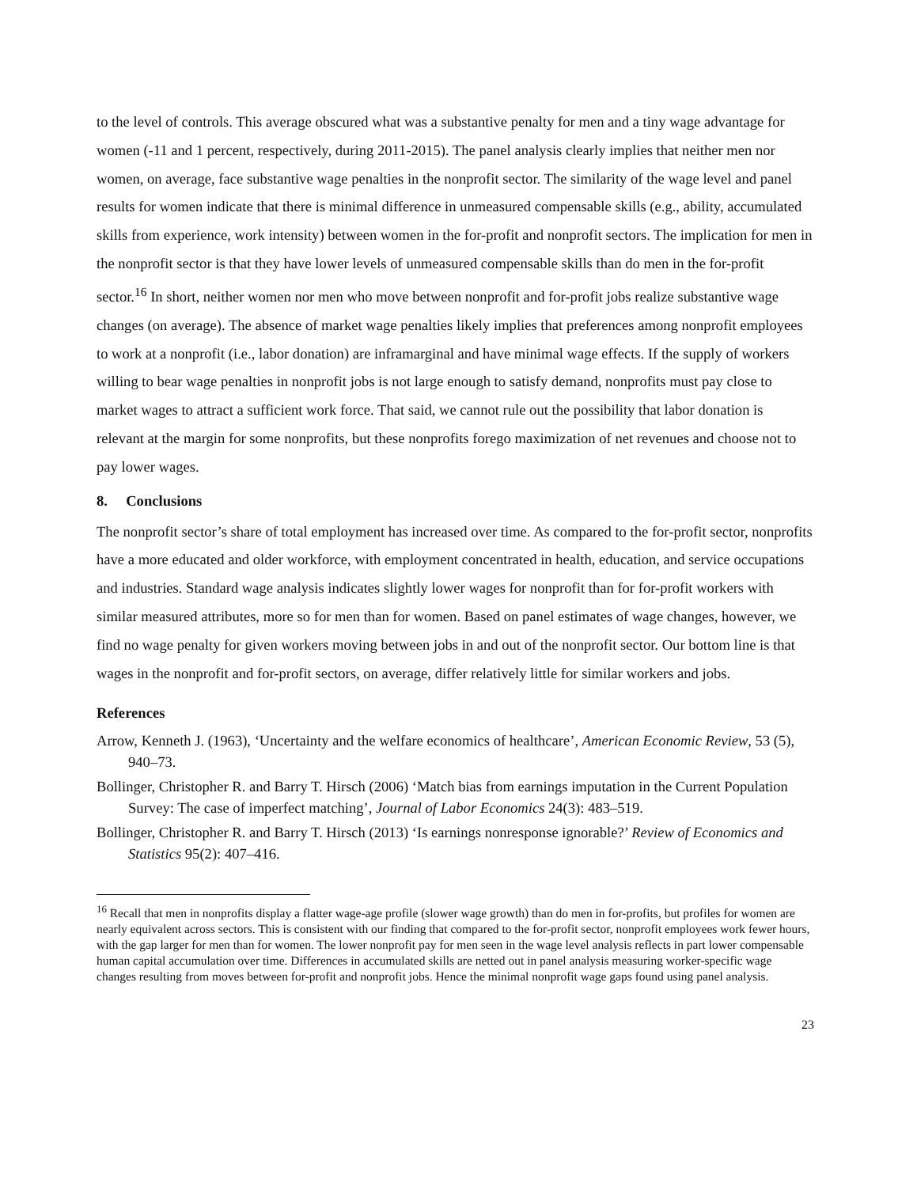to the level of controls. This average obscured what was a substantive penalty for men and a tiny wage advantage for women (-11 and 1 percent, respectively, during 2011-2015). The panel analysis clearly implies that neither men nor women, on average, face substantive wage penalties in the nonprofit sector. The similarity of the wage level and panel results for women indicate that there is minimal difference in unmeasured compensable skills (e.g., ability, accumulated skills from experience, work intensity) between women in the for-profit and nonprofit sectors. The implication for men in the nonprofit sector is that they have lower levels of unmeasured compensable skills than do men in the for-profit sector.<sup>16</sup> In short, neither women nor men who move between nonprofit and for-profit jobs realize substantive wage changes (on average). The absence of market wage penalties likely implies that preferences among nonprofit employees to work at a nonprofit (i.e., labor donation) are inframarginal and have minimal wage effects. If the supply of workers willing to bear wage penalties in nonprofit jobs is not large enough to satisfy demand, nonprofits must pay close to market wages to attract a sufficient work force. That said, we cannot rule out the possibility that labor donation is relevant at the margin for some nonprofits, but these nonprofits forego maximization of net revenues and choose not to pay lower wages.
8. Conclusions
The nonprofit sector’s share of total employment has increased over time. As compared to the for-profit sector, nonprofits have a more educated and older workforce, with employment concentrated in health, education, and service occupations and industries. Standard wage analysis indicates slightly lower wages for nonprofit than for for-profit workers with similar measured attributes, more so for men than for women. Based on panel estimates of wage changes, however, we find no wage penalty for given workers moving between jobs in and out of the nonprofit sector. Our bottom line is that wages in the nonprofit and for-profit sectors, on average, differ relatively little for similar workers and jobs.
References
Arrow, Kenneth J. (1963), ‘Uncertainty and the welfare economics of healthcare’, American Economic Review, 53 (5), 940–73.
Bollinger, Christopher R. and Barry T. Hirsch (2006) ‘Match bias from earnings imputation in the Current Population Survey: The case of imperfect matching’, Journal of Labor Economics 24(3): 483–519.
Bollinger, Christopher R. and Barry T. Hirsch (2013) ‘Is earnings nonresponse ignorable?’ Review of Economics and Statistics 95(2): 407–416.
<sup>16</sup> Recall that men in nonprofits display a flatter wage-age profile (slower wage growth) than do men in for-profits, but profiles for women are nearly equivalent across sectors. This is consistent with our finding that compared to the for-profit sector, nonprofit employees work fewer hours, with the gap larger for men than for women. The lower nonprofit pay for men seen in the wage level analysis reflects in part lower compensable human capital accumulation over time. Differences in accumulated skills are netted out in panel analysis measuring worker-specific wage changes resulting from moves between for-profit and nonprofit jobs. Hence the minimal nonprofit wage gaps found using panel analysis.
23